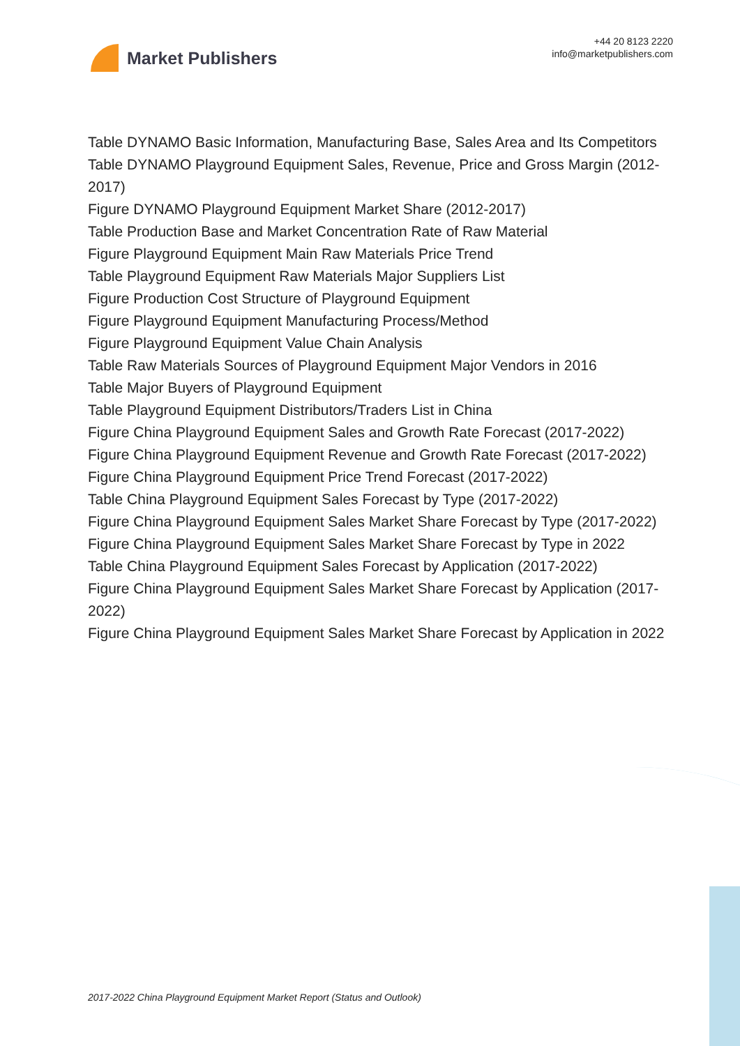Market Publishers
+44 20 8123 2220
info@marketpublishers.com
Table DYNAMO Basic Information, Manufacturing Base, Sales Area and Its Competitors
Table DYNAMO Playground Equipment Sales, Revenue, Price and Gross Margin (2012-2017)
Figure DYNAMO Playground Equipment Market Share (2012-2017)
Table Production Base and Market Concentration Rate of Raw Material
Figure Playground Equipment Main Raw Materials Price Trend
Table Playground Equipment Raw Materials Major Suppliers List
Figure Production Cost Structure of Playground Equipment
Figure Playground Equipment Manufacturing Process/Method
Figure Playground Equipment Value Chain Analysis
Table Raw Materials Sources of Playground Equipment Major Vendors in 2016
Table Major Buyers of Playground Equipment
Table Playground Equipment Distributors/Traders List in China
Figure China Playground Equipment Sales and Growth Rate Forecast (2017-2022)
Figure China Playground Equipment Revenue and Growth Rate Forecast (2017-2022)
Figure China Playground Equipment Price Trend Forecast (2017-2022)
Table China Playground Equipment Sales Forecast by Type (2017-2022)
Figure China Playground Equipment Sales Market Share Forecast by Type (2017-2022)
Figure China Playground Equipment Sales Market Share Forecast by Type in 2022
Table China Playground Equipment Sales Forecast by Application (2017-2022)
Figure China Playground Equipment Sales Market Share Forecast by Application (2017-2022)
Figure China Playground Equipment Sales Market Share Forecast by Application in 2022
2017-2022 China Playground Equipment Market Report (Status and Outlook)